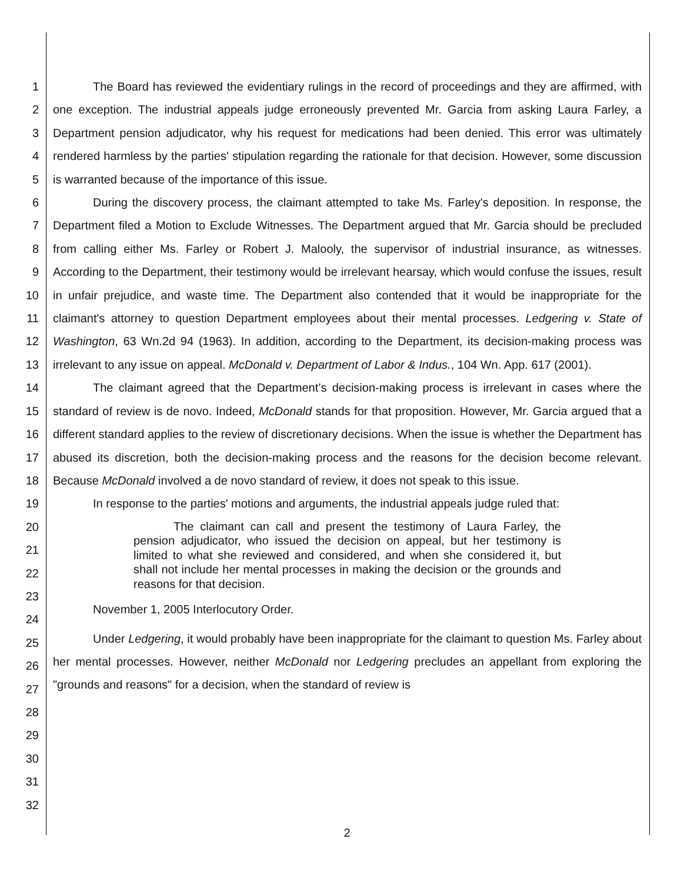1
2
3
4
5
6
7
8
9
10
11
12
13
14
15
16
17
18
19
20
21
22
23
24
25
26
27
28
29
30
31
32
The Board has reviewed the evidentiary rulings in the record of proceedings and they are affirmed, with one exception. The industrial appeals judge erroneously prevented Mr. Garcia from asking Laura Farley, a Department pension adjudicator, why his request for medications had been denied. This error was ultimately rendered harmless by the parties' stipulation regarding the rationale for that decision. However, some discussion is warranted because of the importance of this issue.
During the discovery process, the claimant attempted to take Ms. Farley's deposition. In response, the Department filed a Motion to Exclude Witnesses. The Department argued that Mr. Garcia should be precluded from calling either Ms. Farley or Robert J. Malooly, the supervisor of industrial insurance, as witnesses. According to the Department, their testimony would be irrelevant hearsay, which would confuse the issues, result in unfair prejudice, and waste time. The Department also contended that it would be inappropriate for the claimant's attorney to question Department employees about their mental processes. Ledgering v. State of Washington, 63 Wn.2d 94 (1963). In addition, according to the Department, its decision-making process was irrelevant to any issue on appeal. McDonald v. Department of Labor & Indus., 104 Wn. App. 617 (2001).
The claimant agreed that the Department’s decision-making process is irrelevant in cases where the standard of review is de novo. Indeed, McDonald stands for that proposition. However, Mr. Garcia argued that a different standard applies to the review of discretionary decisions. When the issue is whether the Department has abused its discretion, both the decision-making process and the reasons for the decision become relevant. Because McDonald involved a de novo standard of review, it does not speak to this issue.
In response to the parties' motions and arguments, the industrial appeals judge ruled that:
The claimant can call and present the testimony of Laura Farley, the pension adjudicator, who issued the decision on appeal, but her testimony is limited to what she reviewed and considered, and when she considered it, but shall not include her mental processes in making the decision or the grounds and reasons for that decision.
November 1, 2005 Interlocutory Order.
Under Ledgering, it would probably have been inappropriate for the claimant to question Ms. Farley about her mental processes. However, neither McDonald nor Ledgering precludes an appellant from exploring the "grounds and reasons" for a decision, when the standard of review is
2